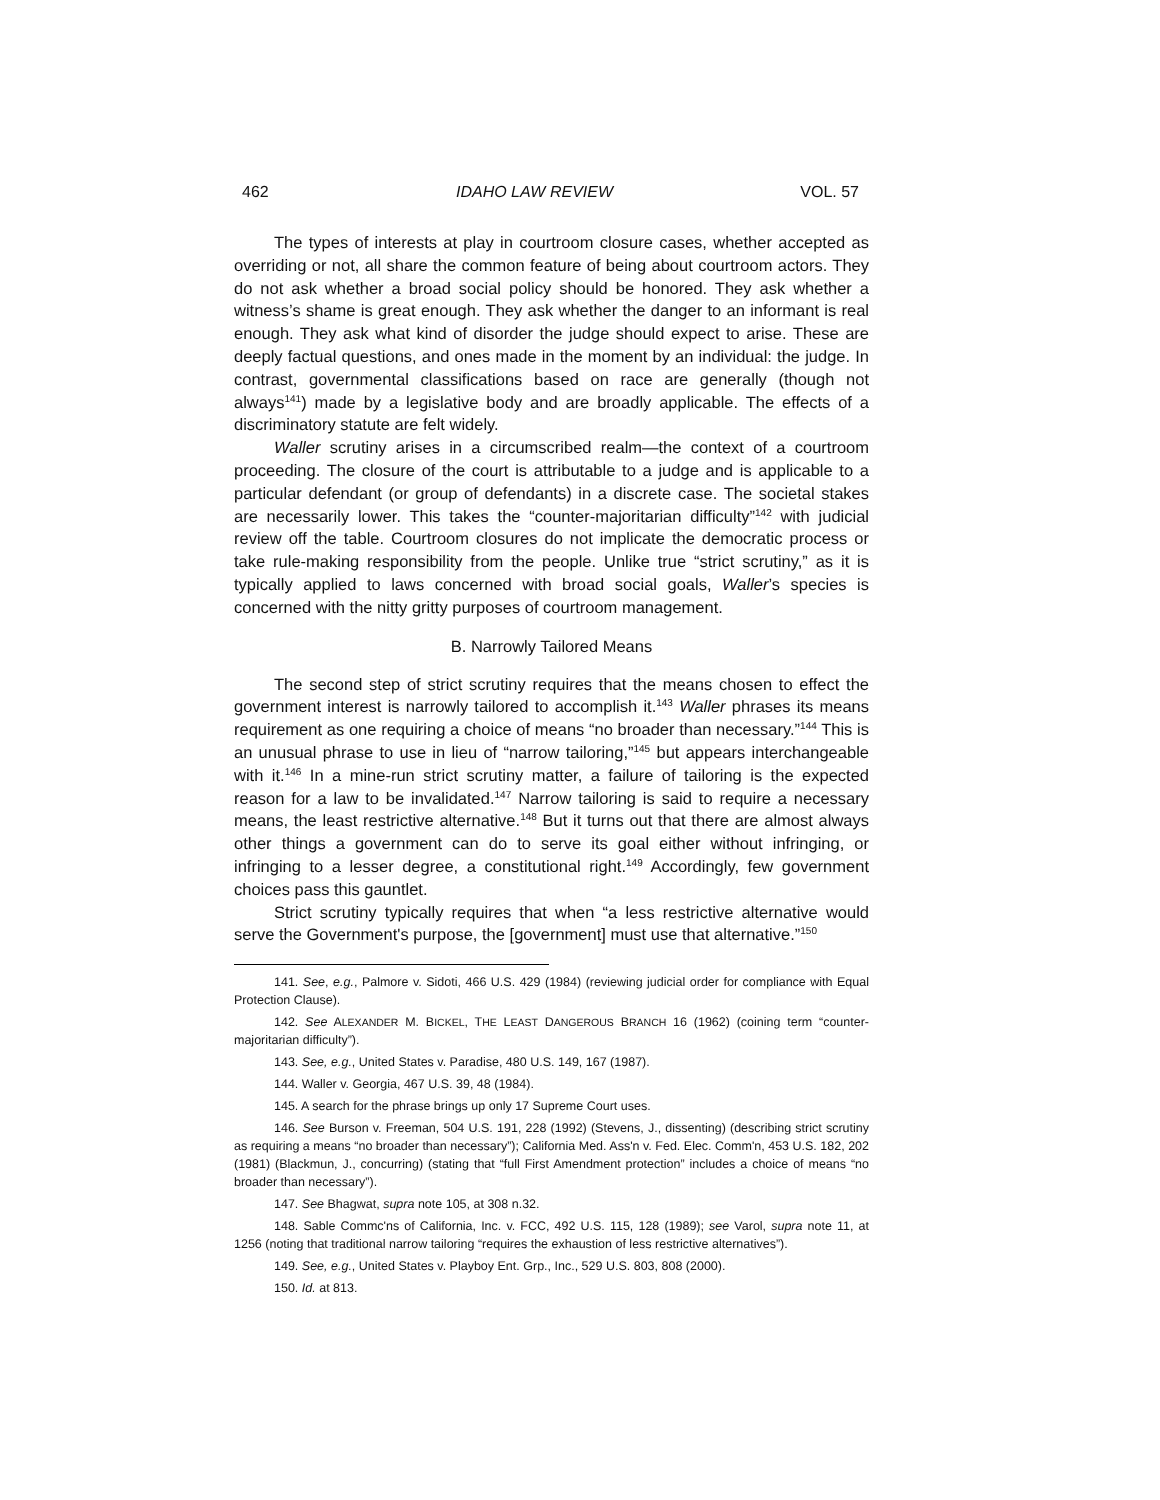462 IDAHO LAW REVIEW VOL. 57
The types of interests at play in courtroom closure cases, whether accepted as overriding or not, all share the common feature of being about courtroom actors. They do not ask whether a broad social policy should be honored. They ask whether a witness’s shame is great enough. They ask whether the danger to an informant is real enough. They ask what kind of disorder the judge should expect to arise. These are deeply factual questions, and ones made in the moment by an individual: the judge. In contrast, governmental classifications based on race are generally (though not always<sup>141</sup>) made by a legislative body and are broadly applicable. The effects of a discriminatory statute are felt widely.
Waller scrutiny arises in a circumscribed realm—the context of a courtroom proceeding. The closure of the court is attributable to a judge and is applicable to a particular defendant (or group of defendants) in a discrete case. The societal stakes are necessarily lower. This takes the “counter-majoritarian difficulty”<sup>142</sup> with judicial review off the table. Courtroom closures do not implicate the democratic process or take rule-making responsibility from the people. Unlike true “strict scrutiny,” as it is typically applied to laws concerned with broad social goals, Waller’s species is concerned with the nitty gritty purposes of courtroom management.
B. Narrowly Tailored Means
The second step of strict scrutiny requires that the means chosen to effect the government interest is narrowly tailored to accomplish it.<sup>143</sup> Waller phrases its means requirement as one requiring a choice of means “no broader than necessary.”<sup>144</sup> This is an unusual phrase to use in lieu of “narrow tailoring,”<sup>145</sup> but appears interchangeable with it.<sup>146</sup> In a mine-run strict scrutiny matter, a failure of tailoring is the expected reason for a law to be invalidated.<sup>147</sup> Narrow tailoring is said to require a necessary means, the least restrictive alternative.<sup>148</sup> But it turns out that there are almost always other things a government can do to serve its goal either without infringing, or infringing to a lesser degree, a constitutional right.<sup>149</sup> Accordingly, few government choices pass this gauntlet.
Strict scrutiny typically requires that when “a less restrictive alternative would serve the Government's purpose, the [government] must use that alternative.”<sup>150</sup>
141. See, e.g., Palmore v. Sidoti, 466 U.S. 429 (1984) (reviewing judicial order for compliance with Equal Protection Clause).
142. See ALEXANDER M. BICKEL, THE LEAST DANGEROUS BRANCH 16 (1962) (coining term “counter-majoritarian difficulty”).
143. See, e.g., United States v. Paradise, 480 U.S. 149, 167 (1987).
144. Waller v. Georgia, 467 U.S. 39, 48 (1984).
145. A search for the phrase brings up only 17 Supreme Court uses.
146. See Burson v. Freeman, 504 U.S. 191, 228 (1992) (Stevens, J., dissenting) (describing strict scrutiny as requiring a means “no broader than necessary”); California Med. Ass'n v. Fed. Elec. Comm'n, 453 U.S. 182, 202 (1981) (Blackmun, J., concurring) (stating that “full First Amendment protection” includes a choice of means “no broader than necessary”).
147. See Bhagwat, supra note 105, at 308 n.32.
148. Sable Commc'ns of California, Inc. v. FCC, 492 U.S. 115, 128 (1989); see Varol, supra note 11, at 1256 (noting that traditional narrow tailoring “requires the exhaustion of less restrictive alternatives”).
149. See, e.g., United States v. Playboy Ent. Grp., Inc., 529 U.S. 803, 808 (2000).
150. Id. at 813.